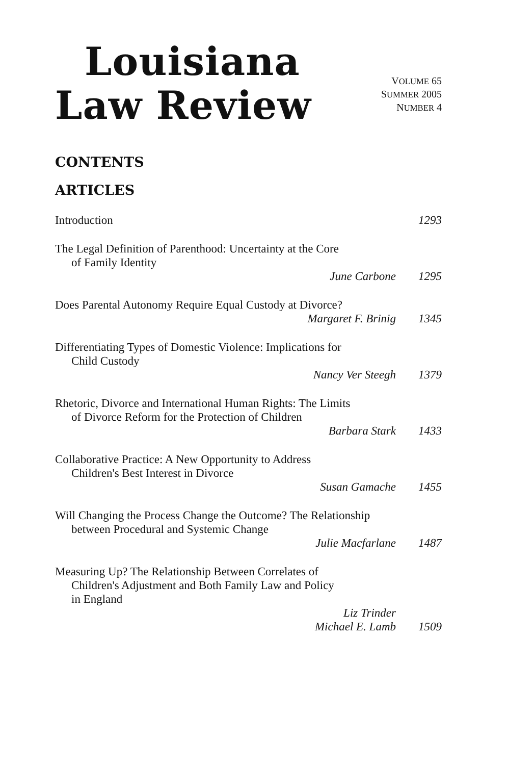Louisiana
Law Review
VOLUME 65
SUMMER 2005
NUMBER 4
CONTENTS
ARTICLES
Introduction 1293
The Legal Definition of Parenthood: Uncertainty at the Core
of Family Identity
June Carbone 1295
Does Parental Autonomy Require Equal Custody at Divorce?
Margaret F. Brinig 1345
Differentiating Types of Domestic Violence: Implications for
Child Custody
Nancy Ver Steegh 1379
Rhetoric, Divorce and International Human Rights: The Limits
of Divorce Reform for the Protection of Children
Barbara Stark 1433
Collaborative Practice: A New Opportunity to Address
Children's Best Interest in Divorce
Susan Gamache 1455
Will Changing the Process Change the Outcome? The Relationship
between Procedural and Systemic Change
Julie Macfarlane 1487
Measuring Up? The Relationship Between Correlates of
Children's Adjustment and Both Family Law and Policy
in England
Liz Trinder
Michael E. Lamb 1509